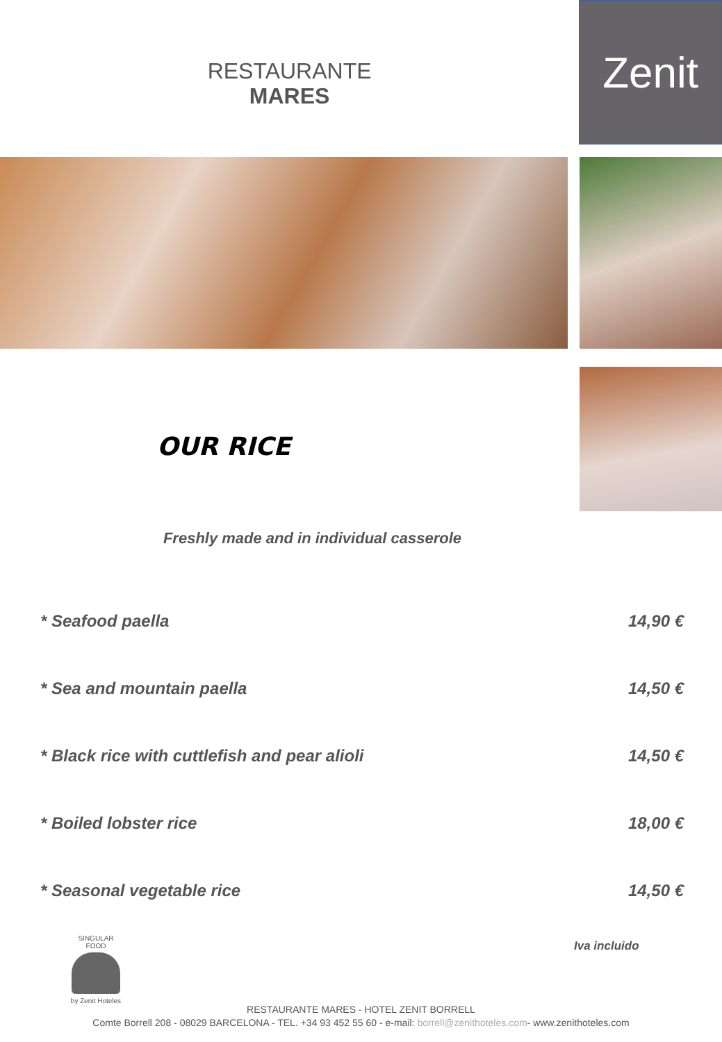RESTAURANTE
MARES
Zenit
OUR RICE
Freshly made and in individual casserole
* Seafood paella 14,90 €
* Sea and mountain paella 14,50 €
* Black rice with cuttlefish and pear alioli 14,50 €
* Boiled lobster rice 18,00 €
* Seasonal vegetable rice 14,50 €
SINGULAR FOOD
by Zenit Hoteles
Iva incluido
RESTAURANTE MARES - HOTEL ZENIT BORRELL
Comte Borrell 208 - 08029 BARCELONA - TEL. +34 93 452 55 60 - e-mail: borrell@zenithoteles.com- www.zenithoteles.com